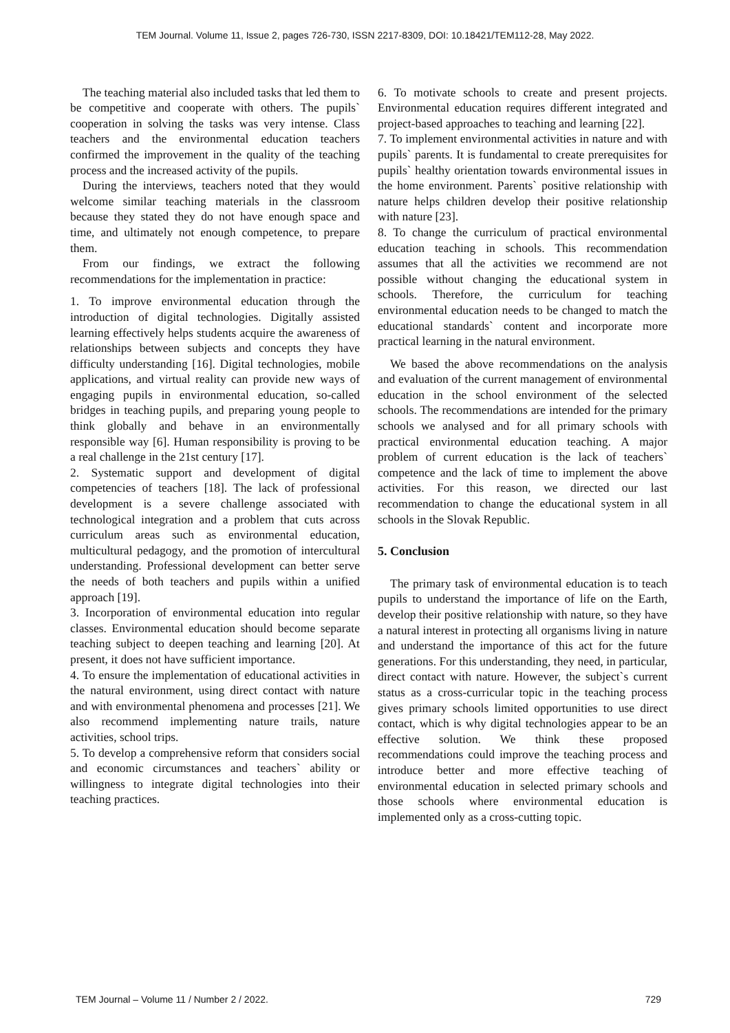TEM Journal. Volume 11, Issue 2, pages 726-730, ISSN 2217-8309, DOI: 10.18421/TEM112-28, May 2022.
The teaching material also included tasks that led them to be competitive and cooperate with others. The pupils` cooperation in solving the tasks was very intense. Class teachers and the environmental education teachers confirmed the improvement in the quality of the teaching process and the increased activity of the pupils.
During the interviews, teachers noted that they would welcome similar teaching materials in the classroom because they stated they do not have enough space and time, and ultimately not enough competence, to prepare them.
From our findings, we extract the following recommendations for the implementation in practice:
1. To improve environmental education through the introduction of digital technologies. Digitally assisted learning effectively helps students acquire the awareness of relationships between subjects and concepts they have difficulty understanding [16]. Digital technologies, mobile applications, and virtual reality can provide new ways of engaging pupils in environmental education, so-called bridges in teaching pupils, and preparing young people to think globally and behave in an environmentally responsible way [6]. Human responsibility is proving to be a real challenge in the 21st century [17].
2. Systematic support and development of digital competencies of teachers [18]. The lack of professional development is a severe challenge associated with technological integration and a problem that cuts across curriculum areas such as environmental education, multicultural pedagogy, and the promotion of intercultural understanding. Professional development can better serve the needs of both teachers and pupils within a unified approach [19].
3. Incorporation of environmental education into regular classes. Environmental education should become separate teaching subject to deepen teaching and learning [20]. At present, it does not have sufficient importance.
4. To ensure the implementation of educational activities in the natural environment, using direct contact with nature and with environmental phenomena and processes [21]. We also recommend implementing nature trails, nature activities, school trips.
5. To develop a comprehensive reform that considers social and economic circumstances and teachers` ability or willingness to integrate digital technologies into their teaching practices.
6. To motivate schools to create and present projects. Environmental education requires different integrated and project-based approaches to teaching and learning [22].
7. To implement environmental activities in nature and with pupils` parents. It is fundamental to create prerequisites for pupils` healthy orientation towards environmental issues in the home environment. Parents` positive relationship with nature helps children develop their positive relationship with nature [23].
8. To change the curriculum of practical environmental education teaching in schools. This recommendation assumes that all the activities we recommend are not possible without changing the educational system in schools. Therefore, the curriculum for teaching environmental education needs to be changed to match the educational standards` content and incorporate more practical learning in the natural environment.
We based the above recommendations on the analysis and evaluation of the current management of environmental education in the school environment of the selected schools. The recommendations are intended for the primary schools we analysed and for all primary schools with practical environmental education teaching. A major problem of current education is the lack of teachers` competence and the lack of time to implement the above activities. For this reason, we directed our last recommendation to change the educational system in all schools in the Slovak Republic.
5. Conclusion
The primary task of environmental education is to teach pupils to understand the importance of life on the Earth, develop their positive relationship with nature, so they have a natural interest in protecting all organisms living in nature and understand the importance of this act for the future generations. For this understanding, they need, in particular, direct contact with nature. However, the subject`s current status as a cross-curricular topic in the teaching process gives primary schools limited opportunities to use direct contact, which is why digital technologies appear to be an effective solution. We think these proposed recommendations could improve the teaching process and introduce better and more effective teaching of environmental education in selected primary schools and those schools where environmental education is implemented only as a cross-cutting topic.
TEM Journal – Volume 11 / Number 2 / 2022. 729